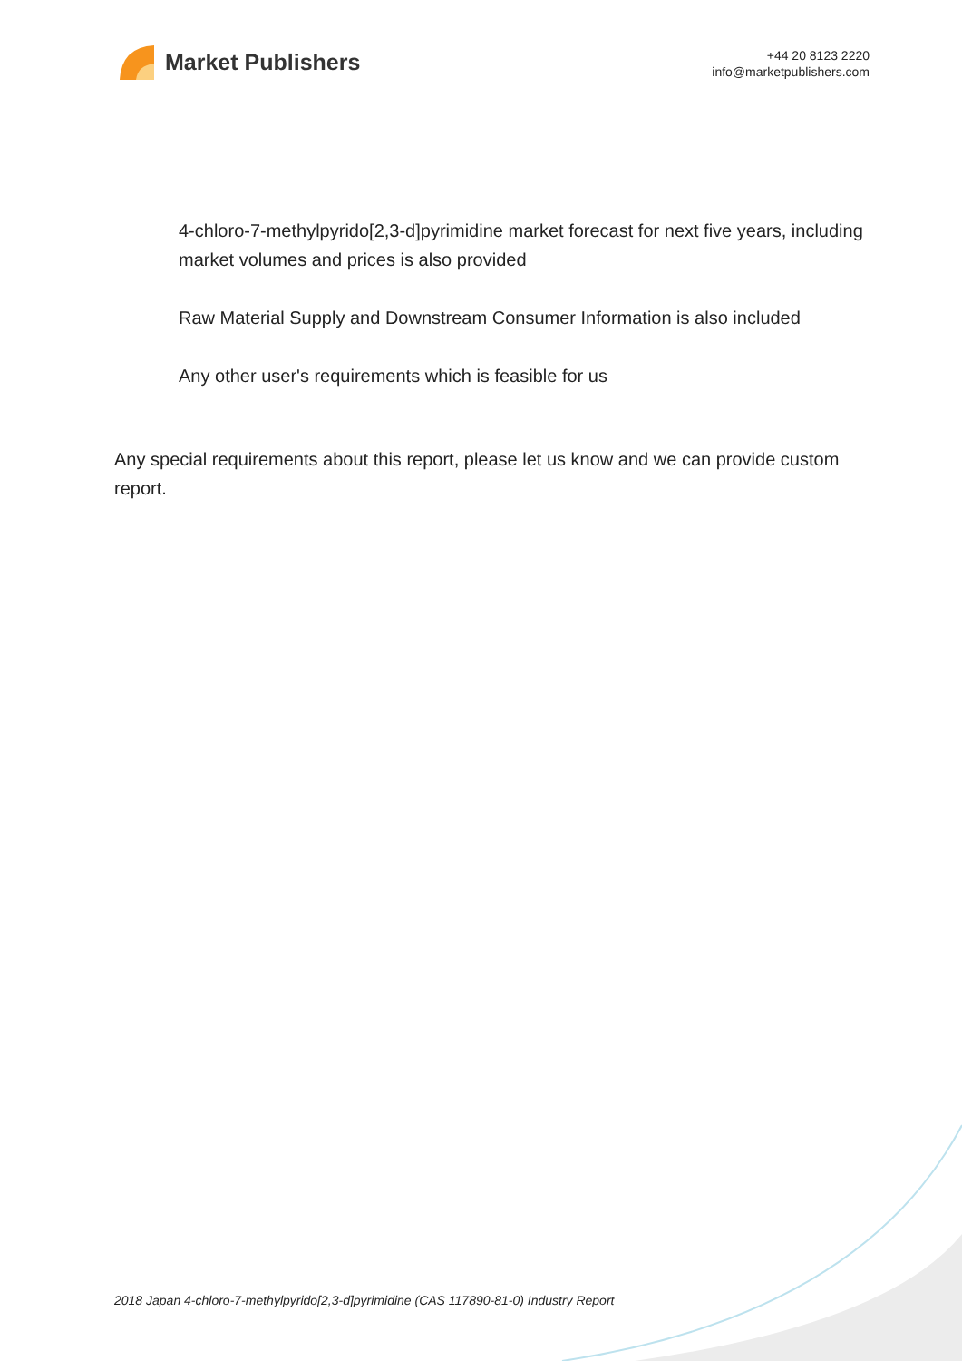Market Publishers
+44 20 8123 2220
info@marketpublishers.com
4-chloro-7-methylpyrido[2,3-d]pyrimidine market forecast for next five years, including market volumes and prices is also provided
Raw Material Supply and Downstream Consumer Information is also included
Any other user's requirements which is feasible for us
Any special requirements about this report, please let us know and we can provide custom report.
2018 Japan 4-chloro-7-methylpyrido[2,3-d]pyrimidine (CAS 117890-81-0) Industry Report